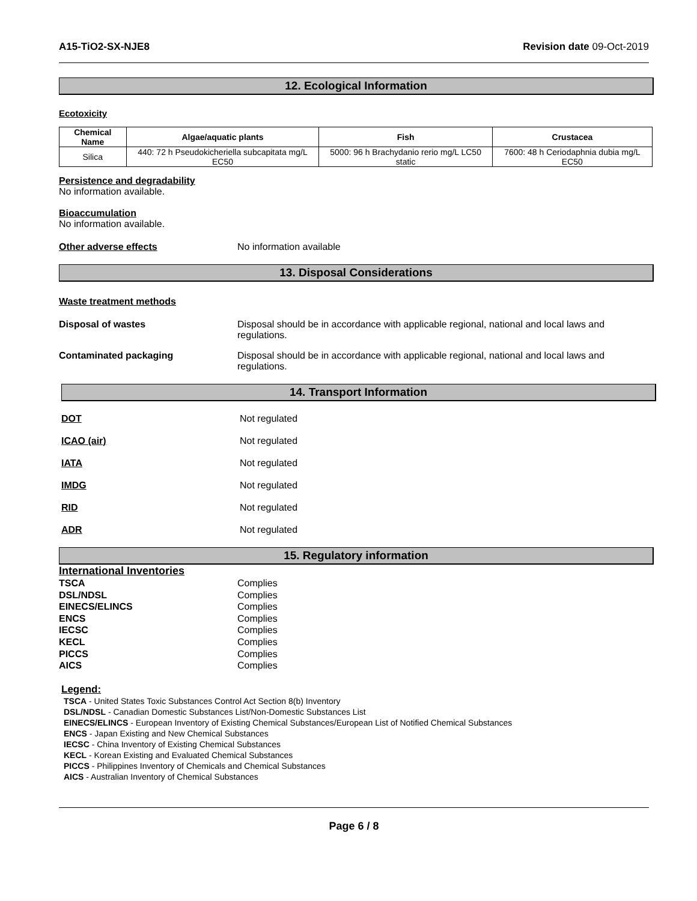A15-TiO2-SX-NJE8 Revision date 09-Oct-2019
12. Ecological Information
Ecotoxicity
| Chemical Name | Algae/aquatic plants | Fish | Crustacea |
| --- | --- | --- | --- |
| Silica | 440: 72 h Pseudokicheriella subcapitata mg/L EC50 | 5000: 96 h Brachydanio rerio mg/L LC50 static | 7600: 48 h Ceriodaphnia dubia mg/L EC50 |
Persistence and degradability
No information available.
Bioaccumulation
No information available.
Other adverse effects No information available
13. Disposal Considerations
Waste treatment methods
Disposal of wastes Disposal should be in accordance with applicable regional, national and local laws and regulations.
Contaminated packaging Disposal should be in accordance with applicable regional, national and local laws and regulations.
14. Transport Information
DOT Not regulated
ICAO (air) Not regulated
IATA Not regulated
IMDG Not regulated
RID Not regulated
ADR Not regulated
15. Regulatory information
International Inventories
TSCA
Complies
DSL/NDSL
Complies
EINECS/ELINCS
Complies
ENCS
Complies
IECSC
Complies
KECL
Complies
PICCS
Complies
AICS
Complies
Legend:
TSCA - United States Toxic Substances Control Act Section 8(b) Inventory
DSL/NDSL - Canadian Domestic Substances List/Non-Domestic Substances List
EINECS/ELINCS - European Inventory of Existing Chemical Substances/European List of Notified Chemical Substances
ENCS - Japan Existing and New Chemical Substances
IECSC - China Inventory of Existing Chemical Substances
KECL - Korean Existing and Evaluated Chemical Substances
PICCS - Philippines Inventory of Chemicals and Chemical Substances
AICS - Australian Inventory of Chemical Substances
Page 6 / 8